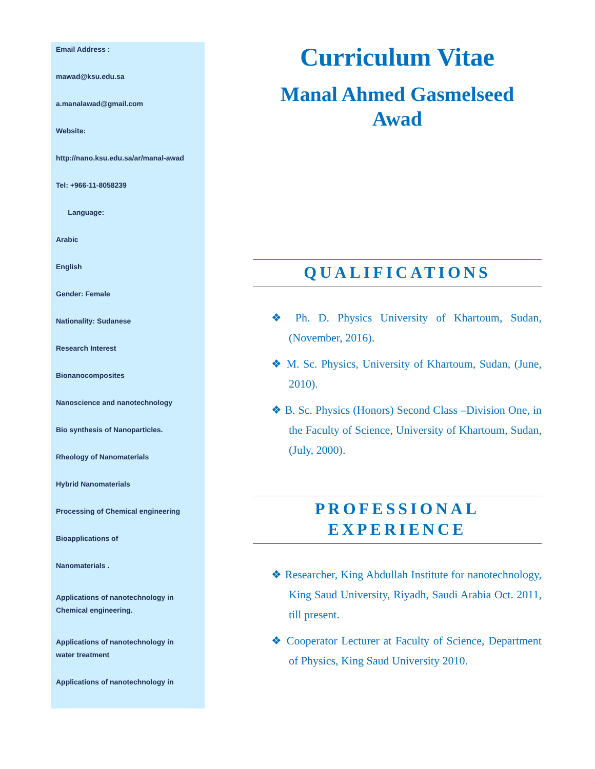Email Address :
mawad@ksu.edu.sa
a.manalawad@gmail.com
Website:
http://nano.ksu.edu.sa/ar/manal-awad
Tel: +966-11-8058239
Language:
Arabic
English
Gender: Female
Nationality: Sudanese
Research Interest
Bionanocomposites
Nanoscience and nanotechnology
Bio synthesis of Nanoparticles.
Rheology of Nanomaterials
Hybrid Nanomaterials
Processing of Chemical engineering
Bioapplications of
Nanomaterials .
Applications of nanotechnology in
Chemical engineering.
Applications of nanotechnology in
water treatment
Applications of nanotechnology in
Curriculum Vitae
Manal Ahmed Gasmelseed
Awad
QUALIFICATIONS
❖ Ph. D. Physics University of Khartoum, Sudan, (November, 2016).
❖ M. Sc. Physics, University of Khartoum, Sudan, (June, 2010).
❖ B. Sc. Physics (Honors) Second Class –Division One, in the Faculty of Science, University of Khartoum, Sudan, (July, 2000).
PROFESSIONAL
EXPERIENCE
❖ Researcher, King Abdullah Institute for nanotechnology, King Saud University, Riyadh, Saudi Arabia Oct. 2011, till present.
❖ Cooperator Lecturer at Faculty of Science, Department of Physics, King Saud University 2010.